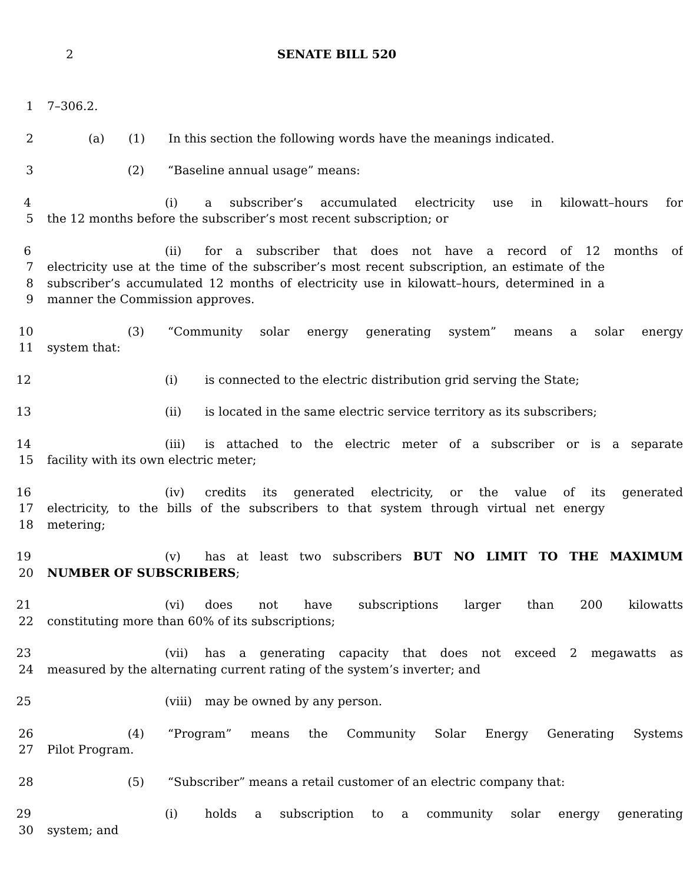2 SENATE BILL 520
1 7–306.2.
2 (a) (1) In this section the following words have the meanings indicated.
3 (2) “Baseline annual usage” means:
4 (i) a subscriber’s accumulated electricity use in kilowatt–hours for
5 the 12 months before the subscriber’s most recent subscription; or
6 (ii) for a subscriber that does not have a record of 12 months of
7 electricity use at the time of the subscriber’s most recent subscription, an estimate of the
8 subscriber’s accumulated 12 months of electricity use in kilowatt–hours, determined in a
9 manner the Commission approves.
10 (3) “Community solar energy generating system” means a solar energy
11 system that:
12 (i) is connected to the electric distribution grid serving the State;
13 (ii) is located in the same electric service territory as its subscribers;
14 (iii) is attached to the electric meter of a subscriber or is a separate
15 facility with its own electric meter;
16 (iv) credits its generated electricity, or the value of its generated
17 electricity, to the bills of the subscribers to that system through virtual net energy
18 metering;
19 (v) has at least two subscribers BUT NO LIMIT TO THE MAXIMUM
20 NUMBER OF SUBSCRIBERS;
21 (vi) does not have subscriptions larger than 200 kilowatts
22 constituting more than 60% of its subscriptions;
23 (vii) has a generating capacity that does not exceed 2 megawatts as
24 measured by the alternating current rating of the system’s inverter; and
25 (viii) may be owned by any person.
26 (4) “Program” means the Community Solar Energy Generating Systems
27 Pilot Program.
28 (5) “Subscriber” means a retail customer of an electric company that:
29 (i) holds a subscription to a community solar energy generating
30 system; and